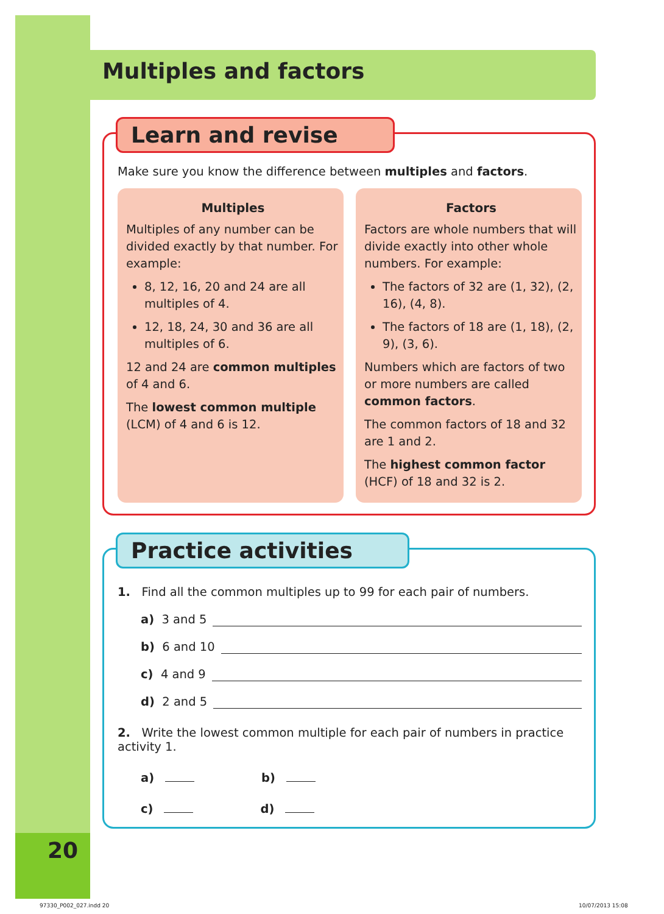20
Multiples and factors
Learn and revise
Make sure you know the difference between multiples and factors.
Multiples
Multiples of any number can be divided exactly by that number. For example:
8, 12, 16, 20 and 24 are all multiples of 4.
12, 18, 24, 30 and 36 are all multiples of 6.
12 and 24 are common multiples of 4 and 6.
The lowest common multiple (LCM) of 4 and 6 is 12.
Factors
Factors are whole numbers that will divide exactly into other whole numbers. For example:
The factors of 32 are (1, 32), (2, 16), (4, 8).
The factors of 18 are (1, 18), (2, 9), (3, 6).
Numbers which are factors of two or more numbers are called common factors.
The common factors of 18 and 32 are 1 and 2.
The highest common factor (HCF) of 18 and 32 is 2.
Practice activities
1. Find all the common multiples up to 99 for each pair of numbers.
a) 3 and 5
b) 6 and 10
c) 4 and 9
d) 2 and 5
2. Write the lowest common multiple for each pair of numbers in practice activity 1.
a) b)
c) d)
97330_P002_027.indd 20 10/07/2013 15:08